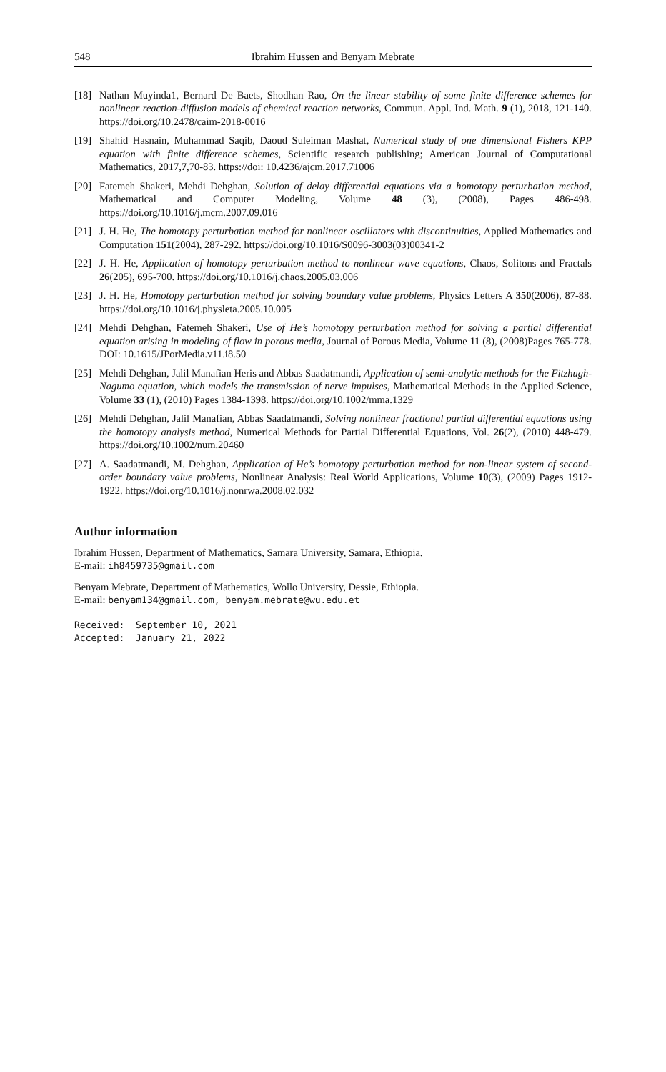548 Ibrahim Hussen and Benyam Mebrate
[18] Nathan Muyinda1, Bernard De Baets, Shodhan Rao, On the linear stability of some finite difference schemes for nonlinear reaction-diffusion models of chemical reaction networks, Commun. Appl. Ind. Math. 9 (1), 2018, 121-140. https://doi.org/10.2478/caim-2018-0016
[19] Shahid Hasnain, Muhammad Saqib, Daoud Suleiman Mashat, Numerical study of one dimensional Fishers KPP equation with finite difference schemes, Scientific research publishing; American Journal of Computational Mathematics, 2017,7,70-83. https://doi: 10.4236/ajcm.2017.71006
[20] Fatemeh Shakeri, Mehdi Dehghan, Solution of delay differential equations via a homotopy perturbation method, Mathematical and Computer Modeling, Volume 48 (3), (2008), Pages 486-498. https://doi.org/10.1016/j.mcm.2007.09.016
[21] J. H. He, The homotopy perturbation method for nonlinear oscillators with discontinuities, Applied Mathematics and Computation 151(2004), 287-292. https://doi.org/10.1016/S0096-3003(03)00341-2
[22] J. H. He, Application of homotopy perturbation method to nonlinear wave equations, Chaos, Solitons and Fractals 26(205), 695-700. https://doi.org/10.1016/j.chaos.2005.03.006
[23] J. H. He, Homotopy perturbation method for solving boundary value problems, Physics Letters A 350(2006), 87-88. https://doi.org/10.1016/j.physleta.2005.10.005
[24] Mehdi Dehghan, Fatemeh Shakeri, Use of He’s homotopy perturbation method for solving a partial differential equation arising in modeling of flow in porous media, Journal of Porous Media, Volume 11 (8), (2008)Pages 765-778. DOI: 10.1615/JPorMedia.v11.i8.50
[25] Mehdi Dehghan, Jalil Manafian Heris and Abbas Saadatmandi, Application of semi-analytic methods for the Fitzhugh-Nagumo equation, which models the transmission of nerve impulses, Mathematical Methods in the Applied Science, Volume 33 (1), (2010) Pages 1384-1398. https://doi.org/10.1002/mma.1329
[26] Mehdi Dehghan, Jalil Manafian, Abbas Saadatmandi, Solving nonlinear fractional partial differential equations using the homotopy analysis method, Numerical Methods for Partial Differential Equations, Vol. 26(2), (2010) 448-479. https://doi.org/10.1002/num.20460
[27] A. Saadatmandi, M. Dehghan, Application of He’s homotopy perturbation method for non-linear system of second-order boundary value problems, Nonlinear Analysis: Real World Applications, Volume 10(3), (2009) Pages 1912-1922. https://doi.org/10.1016/j.nonrwa.2008.02.032
Author information
Ibrahim Hussen, Department of Mathematics, Samara University, Samara, Ethiopia.
E-mail: ih8459735@gmail.com
Benyam Mebrate, Department of Mathematics, Wollo University, Dessie, Ethiopia.
E-mail: benyam134@gmail.com, benyam.mebrate@wu.edu.et
Received: September 10, 2021
Accepted: January 21, 2022